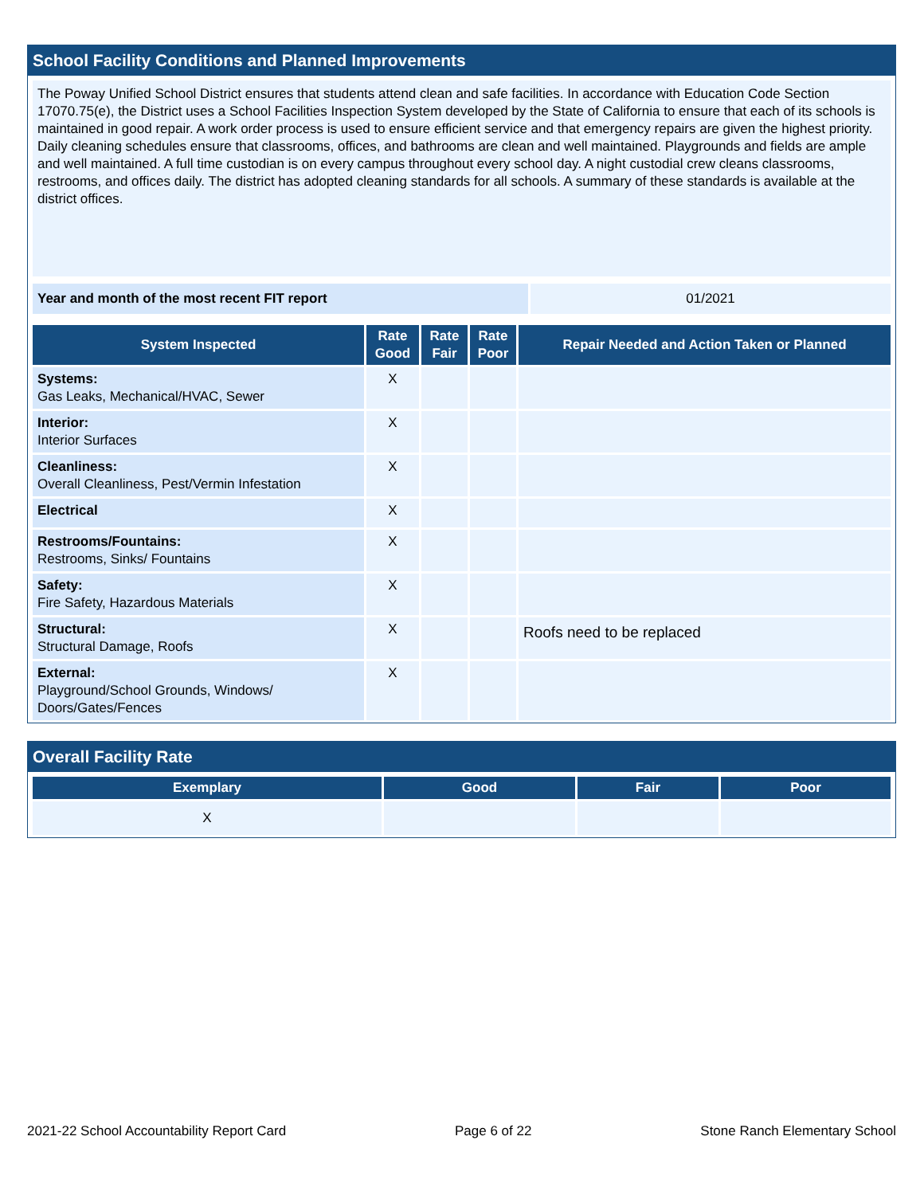School Facility Conditions and Planned Improvements
The Poway Unified School District ensures that students attend clean and safe facilities. In accordance with Education Code Section 17070.75(e), the District uses a School Facilities Inspection System developed by the State of California to ensure that each of its schools is maintained in good repair. A work order process is used to ensure efficient service and that emergency repairs are given the highest priority. Daily cleaning schedules ensure that classrooms, offices, and bathrooms are clean and well maintained. Playgrounds and fields are ample and well maintained. A full time custodian is on every campus throughout every school day. A night custodial crew cleans classrooms, restrooms, and offices daily. The district has adopted cleaning standards for all schools. A summary of these standards is available at the district offices.
| Year and month of the most recent FIT report | 01/2021 |
| System Inspected | Rate Good | Rate Fair | Rate Poor | Repair Needed and Action Taken or Planned |
| --- | --- | --- | --- | --- |
| Systems: Gas Leaks, Mechanical/HVAC, Sewer | X | | | |
| Interior: Interior Surfaces | X | | | |
| Cleanliness: Overall Cleanliness, Pest/Vermin Infestation | X | | | |
| Electrical | X | | | |
| Restrooms/Fountains: Restrooms, Sinks/ Fountains | X | | | |
| Safety: Fire Safety, Hazardous Materials | X | | | |
| Structural: Structural Damage, Roofs | X | | | Roofs need to be replaced |
| External: Playground/School Grounds, Windows/ Doors/Gates/Fences | X | | | |
Overall Facility Rate
| Exemplary | Good | Fair | Poor |
| --- | --- | --- | --- |
| X | | | |
2021-22 School Accountability Report Card Page 6 of 22 Stone Ranch Elementary School